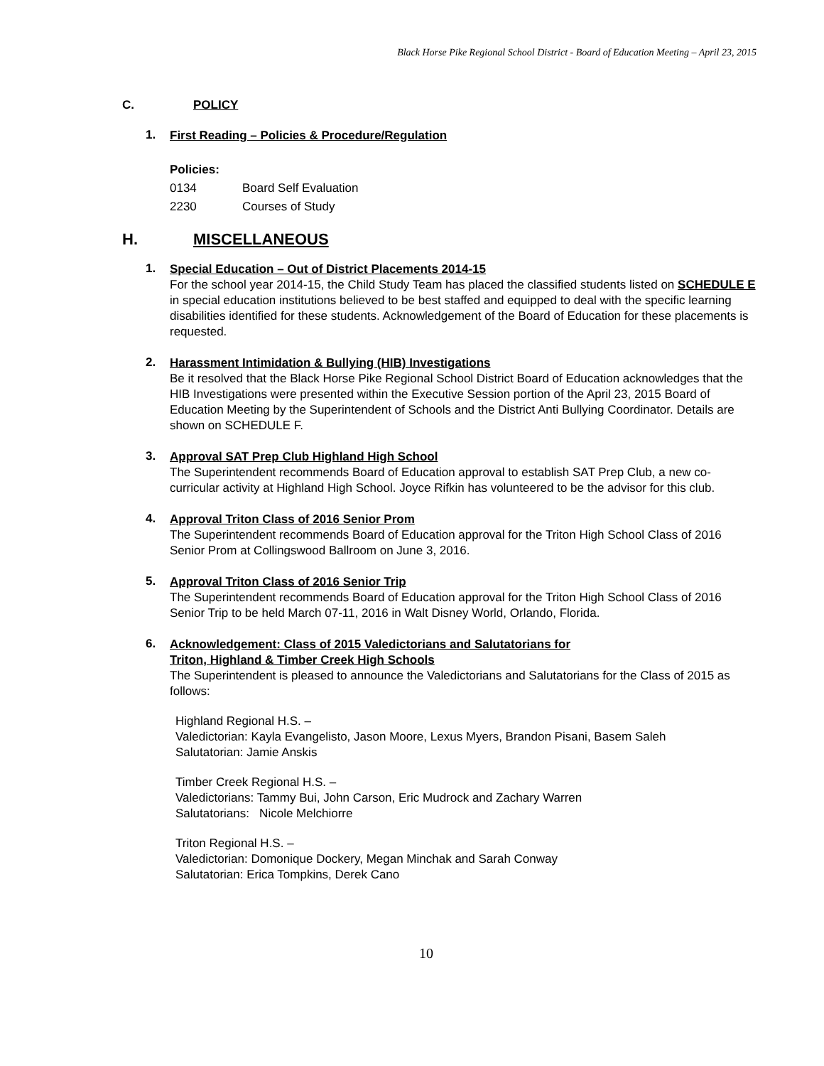Black Horse Pike Regional School District - Board of Education Meeting – April 23, 2015
C. POLICY
1.
First Reading – Policies & Procedure/Regulation
Policies:
0134 Board Self Evaluation
2230 Courses of Study
H. MISCELLANEOUS
1.
Special Education – Out of District Placements 2014-15
For the school year 2014-15, the Child Study Team has placed the classified students listed on SCHEDULE E in special education institutions believed to be best staffed and equipped to deal with the specific learning disabilities identified for these students. Acknowledgement of the Board of Education for these placements is requested.
2.
Harassment Intimidation & Bullying (HIB) Investigations
Be it resolved that the Black Horse Pike Regional School District Board of Education acknowledges that the HIB Investigations were presented within the Executive Session portion of the April 23, 2015 Board of Education Meeting by the Superintendent of Schools and the District Anti Bullying Coordinator. Details are shown on SCHEDULE F.
3.
Approval SAT Prep Club Highland High School
The Superintendent recommends Board of Education approval to establish SAT Prep Club, a new co-curricular activity at Highland High School. Joyce Rifkin has volunteered to be the advisor for this club.
4.
Approval Triton Class of 2016 Senior Prom
The Superintendent recommends Board of Education approval for the Triton High School Class of 2016 Senior Prom at Collingswood Ballroom on June 3, 2016.
5.
Approval Triton Class of 2016 Senior Trip
The Superintendent recommends Board of Education approval for the Triton High School Class of 2016 Senior Trip to be held March 07-11, 2016 in Walt Disney World, Orlando, Florida.
6.
Acknowledgement: Class of 2015 Valedictorians and Salutatorians for
Triton, Highland & Timber Creek High Schools
The Superintendent is pleased to announce the Valedictorians and Salutatorians for the Class of 2015 as follows:
Highland Regional H.S. –
Valedictorian: Kayla Evangelisto, Jason Moore, Lexus Myers, Brandon Pisani, Basem Saleh
Salutatorian: Jamie Anskis
Timber Creek Regional H.S. –
Valedictorians: Tammy Bui, John Carson, Eric Mudrock and Zachary Warren
Salutatorians: Nicole Melchiorre
Triton Regional H.S. –
Valedictorian: Domonique Dockery, Megan Minchak and Sarah Conway
Salutatorian: Erica Tompkins, Derek Cano
10